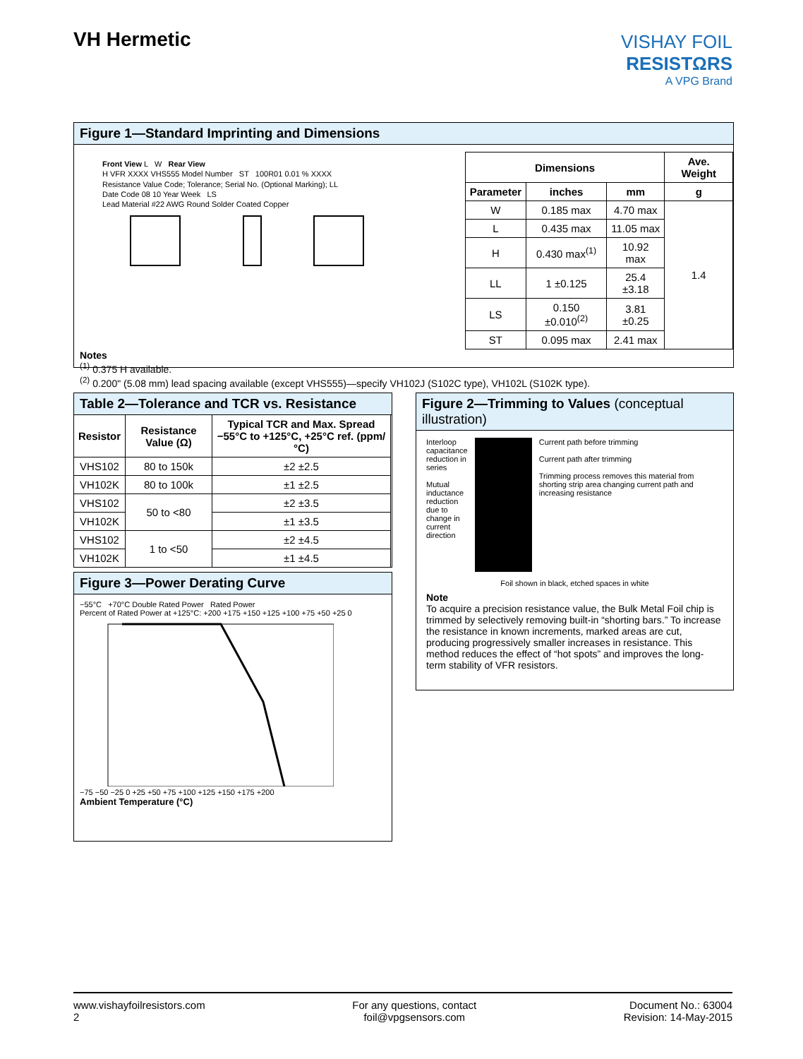VH Hermetic
VISHAY FOIL
RESISTΩRS
A VPG Brand
Figure 1—Standard Imprinting and Dimensions
Front View L W Rear View
H VFR XXXX VHS555 Model Number ST 100R01 0.01 % XXXX
Resistance Value Code; Tolerance; Serial No. (Optional Marking); LL
Date Code 08 10 Year Week LS
Lead Material #22 AWG Round Solder Coated Copper
| Dimensions | | | Ave. Weight |
| --- | --- | --- | --- |
| Parameter | inches | mm | g |
| W | 0.185 max | 4.70 max | 1.4 |
| L | 0.435 max | 11.05 max | |
| H | 0.430 max<sup>(1)</sup> | 10.92 max | |
| LL | 1 ±0.125 | 25.4 ±3.18 | |
| LS | 0.150 ±0.010<sup>(2)</sup> | 3.81 ±0.25 | |
| ST | 0.095 max | 2.41 max | |
Notes
<sup>(1)</sup> 0.375 H available.
<sup>(2)</sup> 0.200" (5.08 mm) lead spacing available (except VHS555)—specify VH102J (S102C type), VH102L (S102K type).
Table 2—Tolerance and TCR vs. Resistance
| Resistor | Resistance Value (Ω) | Typical TCR and Max. Spread −55°C to +125°C, +25°C ref. (ppm/°C) |
| --- | --- | --- |
| VHS102 | 80 to 150k | ±2 ±2.5 |
| VH102K | 80 to 100k | ±1 ±2.5 |
| VHS102 | 50 to <80 | ±2 ±3.5 |
| VH102K | | ±1 ±3.5 |
| VHS102 | 1 to <50 | ±2 ±4.5 |
| VH102K | | ±1 ±4.5 |
Figure 3—Power Derating Curve
−55°C +70°C Double Rated Power Rated Power
Percent of Rated Power at +125°C: +200 +175 +150 +125 +100 +75 +50 +25 0
−75 −50 −25 0 +25 +50 +75 +100 +125 +150 +175 +200
Ambient Temperature (°C)
Figure 2—Trimming to Values (conceptual illustration)
Interloop capacitance reduction in series
Mutual inductance reduction due to change in current direction
Current path before trimming
Current path after trimming
Trimming process removes this material from shorting strip area changing current path and increasing resistance
Foil shown in black, etched spaces in white
Note
To acquire a precision resistance value, the Bulk Metal Foil chip is trimmed by selectively removing built-in “shorting bars.” To increase the resistance in known increments, marked areas are cut, producing progressively smaller increases in resistance. This method reduces the effect of “hot spots” and improves the long-term stability of VFR resistors.
www.vishayfoilresistors.com
2
For any questions, contact
foil@vpgsensors.com
Document No.: 63004
Revision: 14-May-2015